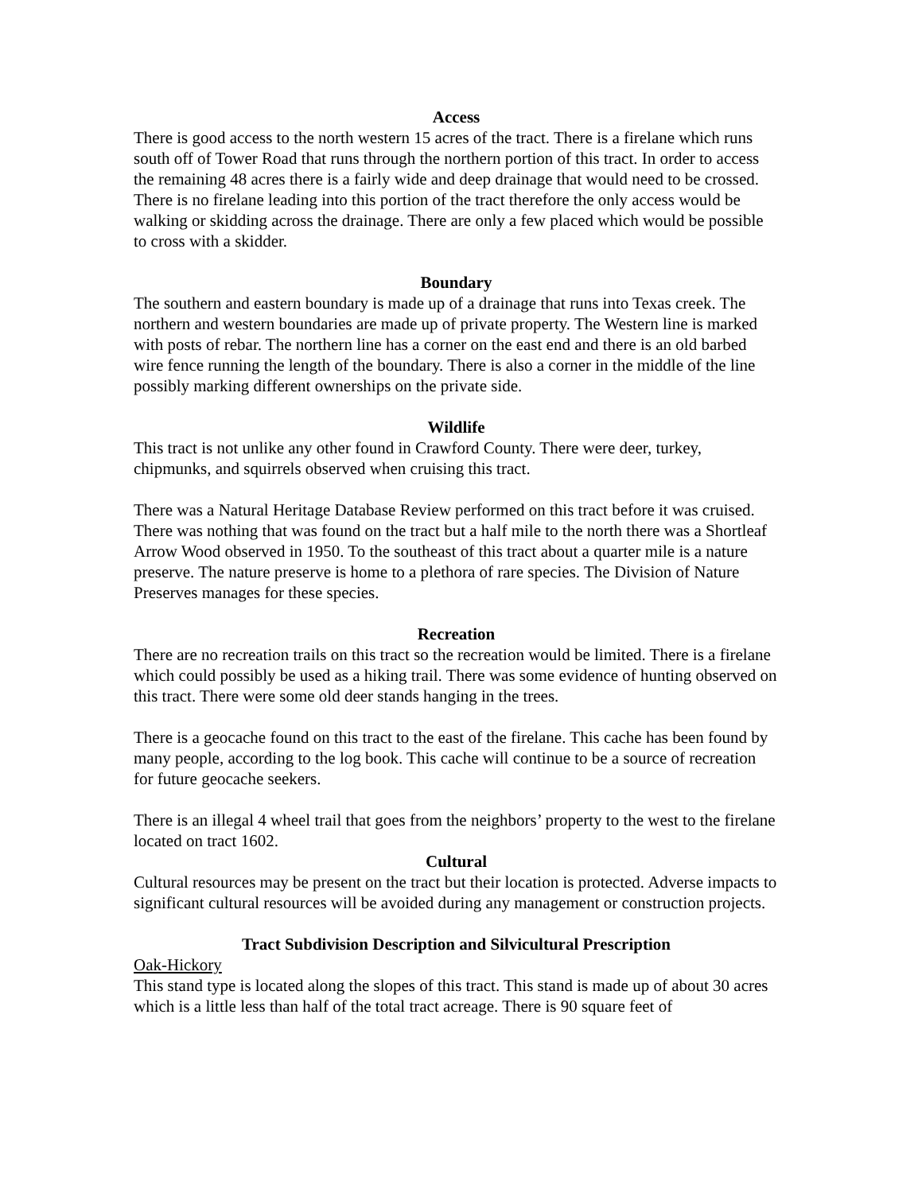Access
There is good access to the north western 15 acres of the tract. There is a firelane which runs south off of Tower Road that runs through the northern portion of this tract. In order to access the remaining 48 acres there is a fairly wide and deep drainage that would need to be crossed. There is no firelane leading into this portion of the tract therefore the only access would be walking or skidding across the drainage. There are only a few placed which would be possible to cross with a skidder.
Boundary
The southern and eastern boundary is made up of a drainage that runs into Texas creek. The northern and western boundaries are made up of private property. The Western line is marked with posts of rebar. The northern line has a corner on the east end and there is an old barbed wire fence running the length of the boundary. There is also a corner in the middle of the line possibly marking different ownerships on the private side.
Wildlife
This tract is not unlike any other found in Crawford County. There were deer, turkey, chipmunks, and squirrels observed when cruising this tract.
There was a Natural Heritage Database Review performed on this tract before it was cruised. There was nothing that was found on the tract but a half mile to the north there was a Shortleaf Arrow Wood observed in 1950. To the southeast of this tract about a quarter mile is a nature preserve. The nature preserve is home to a plethora of rare species. The Division of Nature Preserves manages for these species.
Recreation
There are no recreation trails on this tract so the recreation would be limited. There is a firelane which could possibly be used as a hiking trail. There was some evidence of hunting observed on this tract. There were some old deer stands hanging in the trees.
There is a geocache found on this tract to the east of the firelane. This cache has been found by many people, according to the log book. This cache will continue to be a source of recreation for future geocache seekers.
There is an illegal 4 wheel trail that goes from the neighbors’ property to the west to the firelane located on tract 1602.
Cultural
Cultural resources may be present on the tract but their location is protected. Adverse impacts to significant cultural resources will be avoided during any management or construction projects.
Tract Subdivision Description and Silvicultural Prescription
Oak-Hickory
This stand type is located along the slopes of this tract. This stand is made up of about 30 acres which is a little less than half of the total tract acreage. There is 90 square feet of